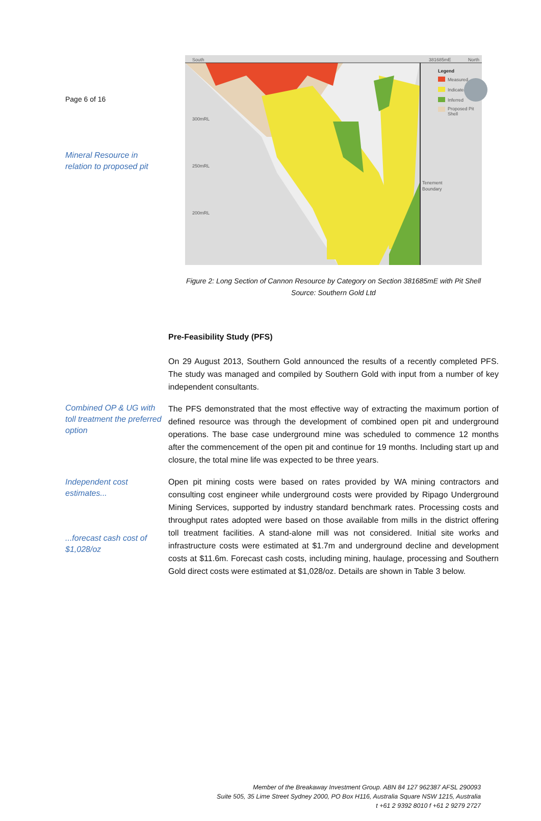Page 6 of 16
Mineral Resource in relation to proposed pit
South
North
381685mE
300mRL
250mRL
200mRL
Legend
Measured
Indicated
Inferred
Proposed Pit
Shell
Tenement
Boundary
Figure 2: Long Section of Cannon Resource by Category on Section 381685mE with Pit Shell
Source: Southern Gold Ltd
Pre-Feasibility Study (PFS)
On 29 August 2013, Southern Gold announced the results of a recently completed PFS. The study was managed and compiled by Southern Gold with input from a number of key independent consultants.
Combined OP & UG with toll treatment the preferred option
The PFS demonstrated that the most effective way of extracting the maximum portion of defined resource was through the development of combined open pit and underground operations. The base case underground mine was scheduled to commence 12 months after the commencement of the open pit and continue for 19 months. Including start up and closure, the total mine life was expected to be three years.
Independent cost estimates...
...forecast cash cost of $1,028/oz
Open pit mining costs were based on rates provided by WA mining contractors and consulting cost engineer while underground costs were provided by Ripago Underground Mining Services, supported by industry standard benchmark rates. Processing costs and throughput rates adopted were based on those available from mills in the district offering toll treatment facilities. A stand-alone mill was not considered. Initial site works and infrastructure costs were estimated at $1.7m and underground decline and development costs at $11.6m. Forecast cash costs, including mining, haulage, processing and Southern Gold direct costs were estimated at $1,028/oz. Details are shown in Table 3 below.
Member of the Breakaway Investment Group. ABN 84 127 962387 AFSL 290093
Suite 505, 35 Lime Street Sydney 2000, PO Box H116, Australia Square NSW 1215, Australia
t +61 2 9392 8010 f +61 2 9279 2727